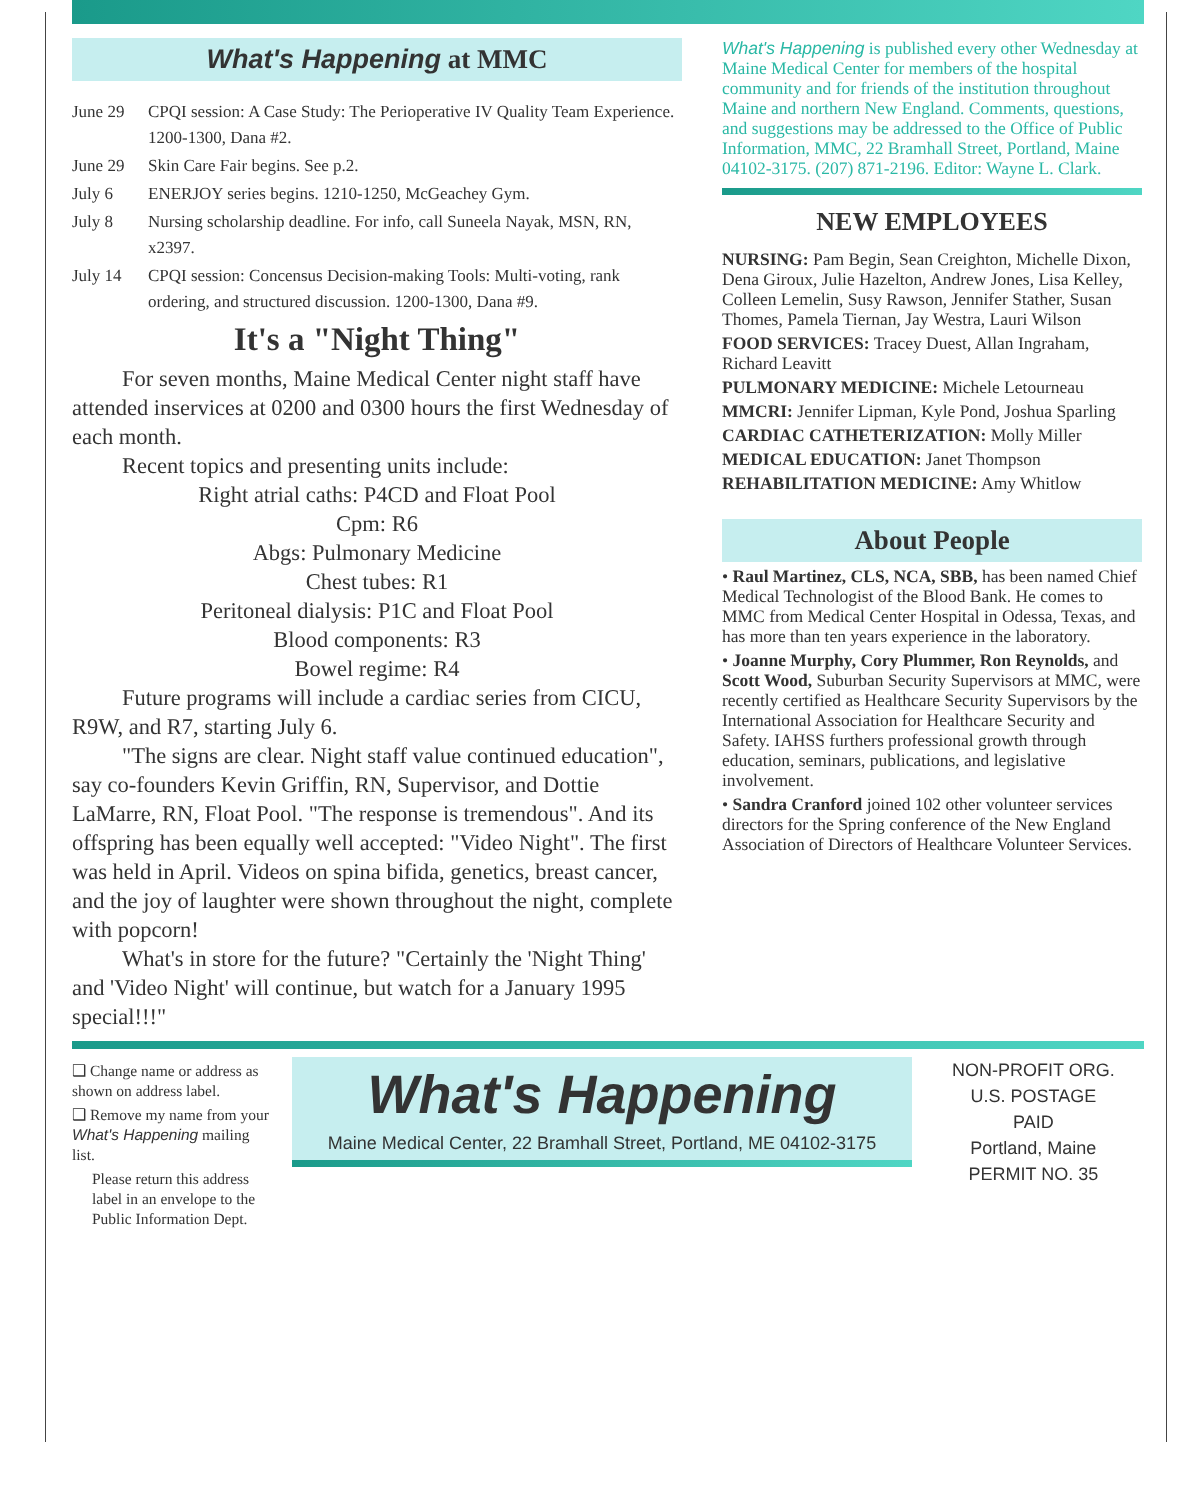What's Happening at MMC
June 29 CPQI session: A Case Study: The Perioperative IV Quality Team Experience. 1200-1300, Dana #2.
June 29 Skin Care Fair begins. See p.2.
July 6 ENERJOY series begins. 1210-1250, McGeachey Gym.
July 8 Nursing scholarship deadline. For info, call Suneela Nayak, MSN, RN, x2397.
July 14 CPQI session: Concensus Decision-making Tools: Multi-voting, rank ordering, and structured discussion. 1200-1300, Dana #9.
It's a "Night Thing"
For seven months, Maine Medical Center night staff have attended inservices at 0200 and 0300 hours the first Wednesday of each month.
Recent topics and presenting units include:
Right atrial caths: P4CD and Float Pool
Cpm: R6
Abgs: Pulmonary Medicine
Chest tubes: R1
Peritoneal dialysis: P1C and Float Pool
Blood components: R3
Bowel regime: R4
Future programs will include a cardiac series from CICU, R9W, and R7, starting July 6.
"The signs are clear. Night staff value continued education", say co-founders Kevin Griffin, RN, Supervisor, and Dottie LaMarre, RN, Float Pool. "The response is tremendous". And its offspring has been equally well accepted: "Video Night". The first was held in April. Videos on spina bifida, genetics, breast cancer, and the joy of laughter were shown throughout the night, complete with popcorn!
What's in store for the future? "Certainly the 'Night Thing' and 'Video Night' will continue, but watch for a January 1995 special!!!"
What's Happening is published every other Wednesday at Maine Medical Center for members of the hospital community and for friends of the institution throughout Maine and northern New England. Comments, questions, and suggestions may be addressed to the Office of Public Information, MMC, 22 Bramhall Street, Portland, Maine 04102-3175. (207) 871-2196. Editor: Wayne L. Clark.
NEW EMPLOYEES
NURSING: Pam Begin, Sean Creighton, Michelle Dixon, Dena Giroux, Julie Hazelton, Andrew Jones, Lisa Kelley, Colleen Lemelin, Susy Rawson, Jennifer Stather, Susan Thomes, Pamela Tiernan, Jay Westra, Lauri Wilson
FOOD SERVICES: Tracey Duest, Allan Ingraham, Richard Leavitt
PULMONARY MEDICINE: Michele Letourneau
MMCRI: Jennifer Lipman, Kyle Pond, Joshua Sparling
CARDIAC CATHETERIZATION: Molly Miller
MEDICAL EDUCATION: Janet Thompson
REHABILITATION MEDICINE: Amy Whitlow
About People
• Raul Martinez, CLS, NCA, SBB, has been named Chief Medical Technologist of the Blood Bank. He comes to MMC from Medical Center Hospital in Odessa, Texas, and has more than ten years experience in the laboratory.
• Joanne Murphy, Cory Plummer, Ron Reynolds, and Scott Wood, Suburban Security Supervisors at MMC, were recently certified as Healthcare Security Supervisors by the International Association for Healthcare Security and Safety. IAHSS furthers professional growth through education, seminars, publications, and legislative involvement.
• Sandra Cranford joined 102 other volunteer services directors for the Spring conference of the New England Association of Directors of Healthcare Volunteer Services.
❑ Change name or address as shown on address label.
❑ Remove my name from your What's Happening mailing list.
Please return this address label in an envelope to the Public Information Dept.
What's Happening
Maine Medical Center, 22 Bramhall Street, Portland, ME 04102-3175
NON-PROFIT ORG.
U.S. POSTAGE
PAID
Portland, Maine
PERMIT NO. 35